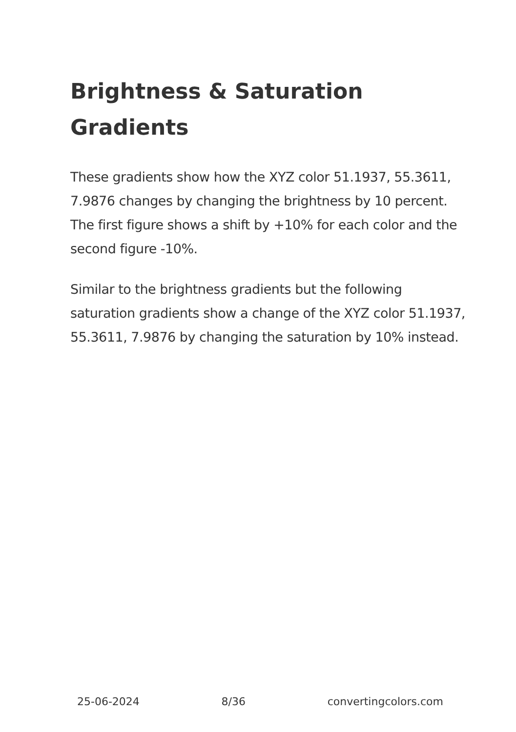Brightness & Saturation Gradients
These gradients show how the XYZ color 51.1937, 55.3611, 7.9876 changes by changing the brightness by 10 percent. The first figure shows a shift by +10% for each color and the second figure -10%.
Similar to the brightness gradients but the following saturation gradients show a change of the XYZ color 51.1937, 55.3611, 7.9876 by changing the saturation by 10% instead.
25-06-2024 8/36 convertingcolors.com